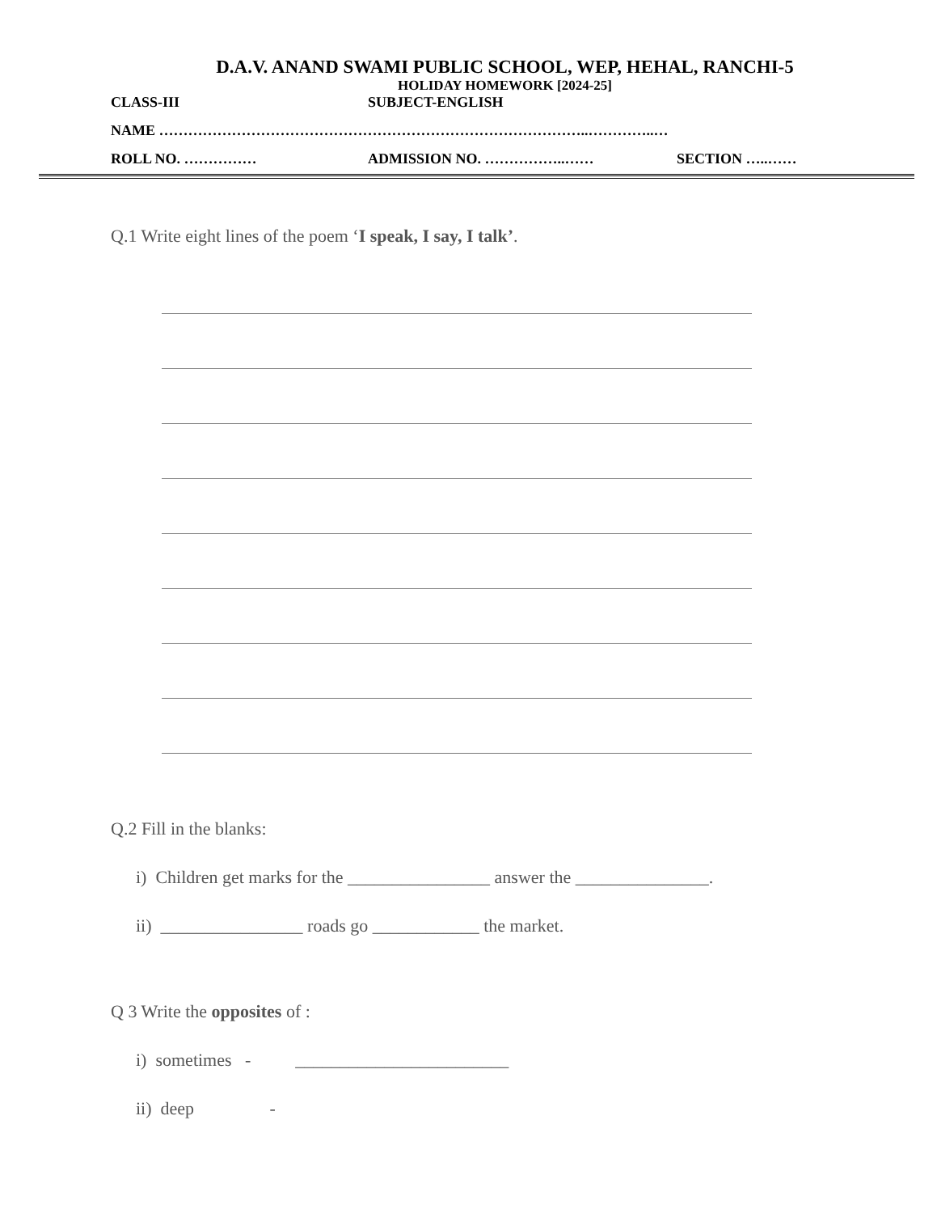D.A.V. ANAND SWAMI PUBLIC SCHOOL, WEP, HEHAL, RANCHI-5
HOLIDAY HOMEWORK [2024-25]
CLASS-III SUBJECT-ENGLISH
NAME ……………………………………………………………………………..…………..…
ROLL NO. …………… ADMISSION NO. ……………..…… SECTION …..……
Q.1 Write eight lines of the poem ‘I speak, I say, I talk’.
Q.2 Fill in the blanks:
i) Children get marks for the ________________ answer the _______________.
ii) ________________ roads go ____________ the market.
Q 3 Write the opposites of :
i) sometimes - ________________________
ii) deep -